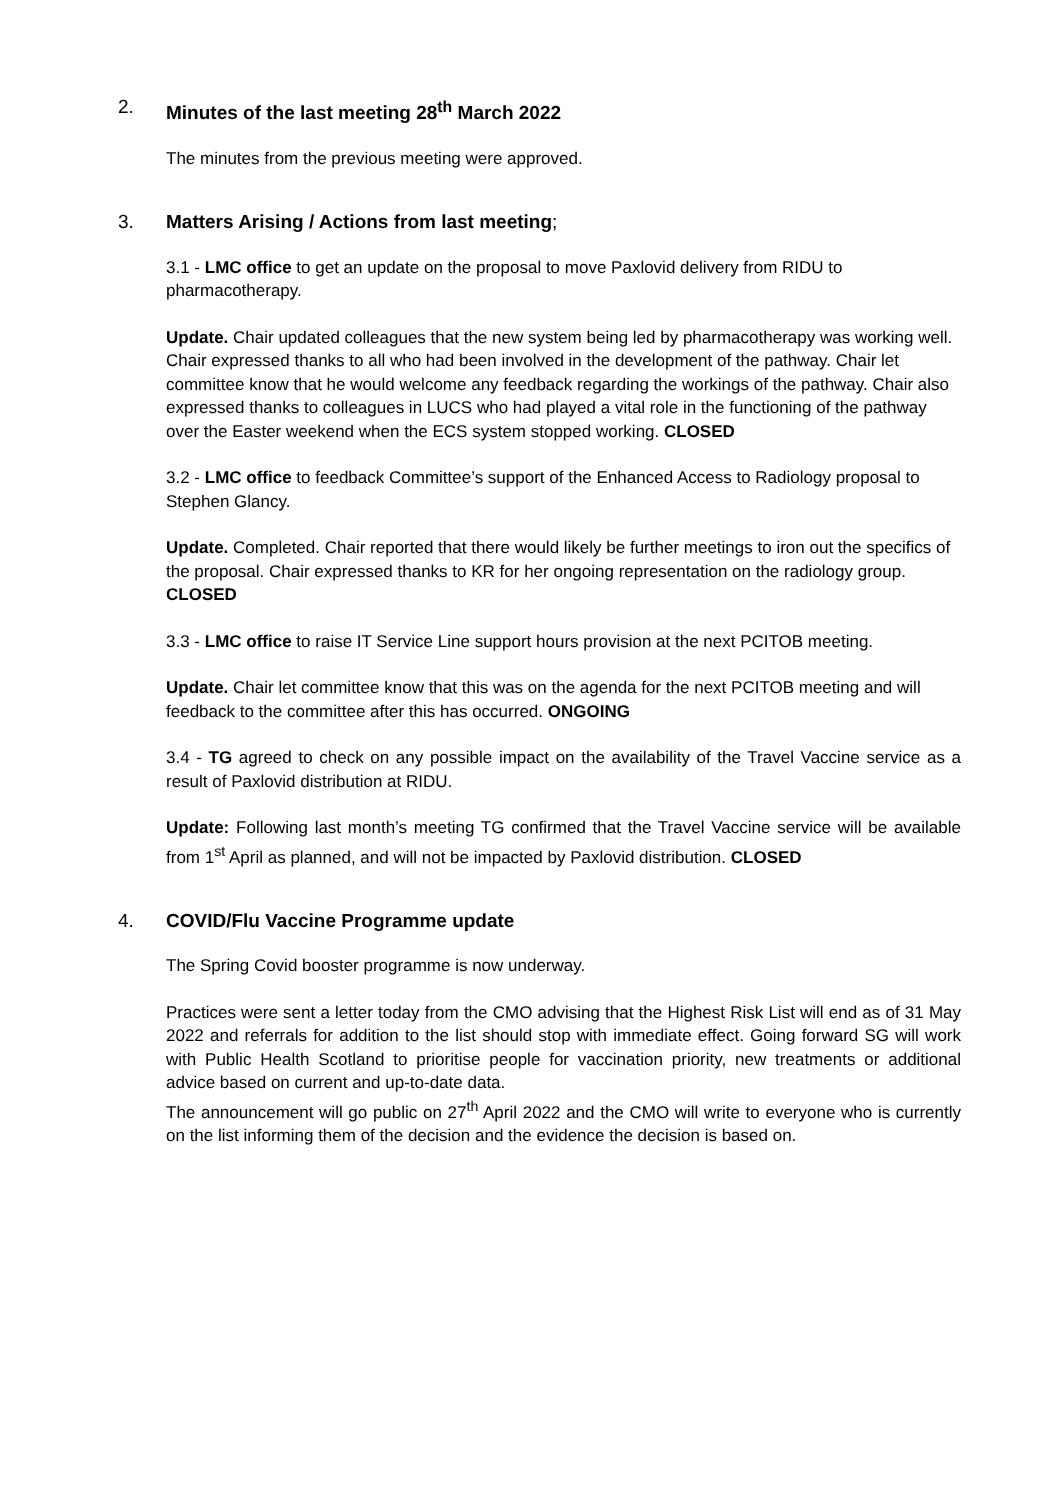2. Minutes of the last meeting 28<sup>th</sup> March 2022
The minutes from the previous meeting were approved.
3. Matters Arising / Actions from last meeting;
3.1 - LMC office to get an update on the proposal to move Paxlovid delivery from RIDU to pharmacotherapy.
Update. Chair updated colleagues that the new system being led by pharmacotherapy was working well. Chair expressed thanks to all who had been involved in the development of the pathway. Chair let committee know that he would welcome any feedback regarding the workings of the pathway. Chair also expressed thanks to colleagues in LUCS who had played a vital role in the functioning of the pathway over the Easter weekend when the ECS system stopped working. CLOSED
3.2 - LMC office to feedback Committee’s support of the Enhanced Access to Radiology proposal to Stephen Glancy.
Update. Completed. Chair reported that there would likely be further meetings to iron out the specifics of the proposal. Chair expressed thanks to KR for her ongoing representation on the radiology group. CLOSED
3.3 - LMC office to raise IT Service Line support hours provision at the next PCITOB meeting.
Update. Chair let committee know that this was on the agenda for the next PCITOB meeting and will feedback to the committee after this has occurred. ONGOING
3.4 - TG agreed to check on any possible impact on the availability of the Travel Vaccine service as a result of Paxlovid distribution at RIDU.
Update: Following last month’s meeting TG confirmed that the Travel Vaccine service will be available from 1<sup>st</sup> April as planned, and will not be impacted by Paxlovid distribution. CLOSED
4. COVID/Flu Vaccine Programme update
The Spring Covid booster programme is now underway.
Practices were sent a letter today from the CMO advising that the Highest Risk List will end as of 31 May 2022 and referrals for addition to the list should stop with immediate effect. Going forward SG will work with Public Health Scotland to prioritise people for vaccination priority, new treatments or additional advice based on current and up-to-date data.
The announcement will go public on 27<sup>th</sup> April 2022 and the CMO will write to everyone who is currently on the list informing them of the decision and the evidence the decision is based on.